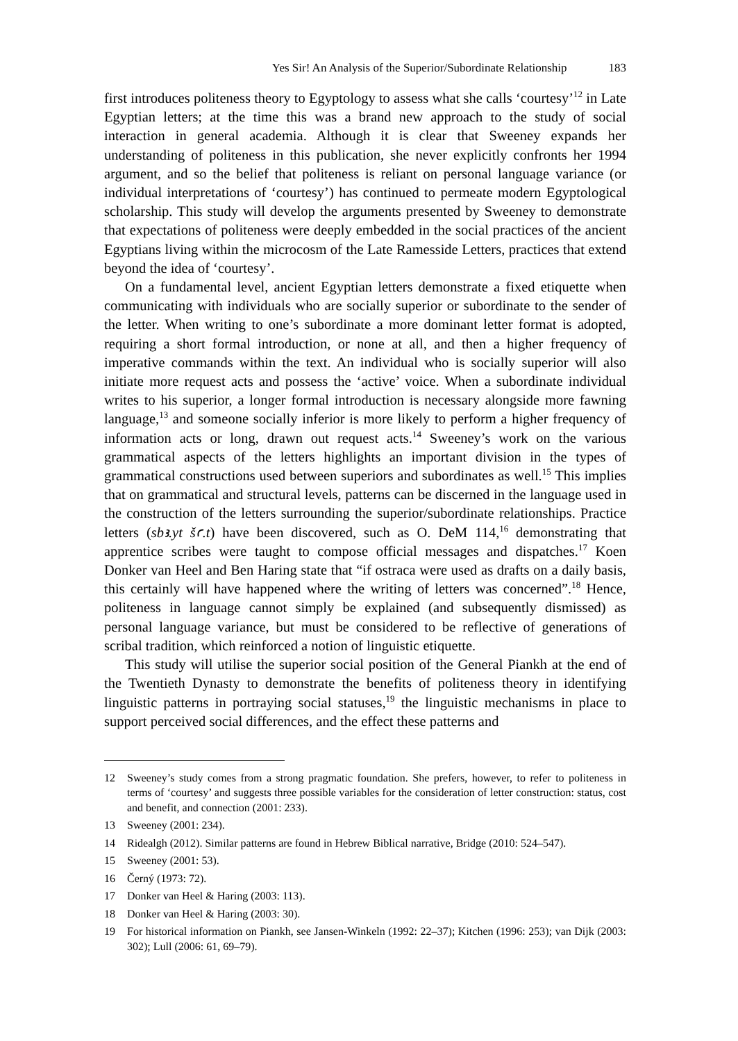Yes Sir! An Analysis of the Superior/Subordinate Relationship 183
first introduces politeness theory to Egyptology to assess what she calls ‘courtesy’<sup>12</sup> in Late Egyptian letters; at the time this was a brand new approach to the study of social interaction in general academia. Although it is clear that Sweeney expands her understanding of politeness in this publication, she never explicitly confronts her 1994 argument, and so the belief that politeness is reliant on personal language variance (or individual interpretations of ‘courtesy’) has continued to permeate modern Egypto­logical scholarship. This study will develop the arguments presented by Sweeney to demonstrate that expectations of politeness were deeply embedded in the social practices of the ancient Egyptians living within the microcosm of the Late Ramesside Letters, practices that extend beyond the idea of ‘courtesy’.
On a fundamental level, ancient Egyptian letters demonstrate a fixed etiquette when communicating with individuals who are socially superior or subordinate to the sender of the letter. When writing to one’s subordinate a more dominant letter format is adopted, requiring a short formal introduction, or none at all, and then a higher frequency of imperative commands within the text. An individual who is socially superior will also initiate more request acts and possess the ‘active’ voice. When a subordinate individual writes to his superior, a longer formal introduction is necessary alongside more fawning language,<sup>13</sup> and someone socially inferior is more likely to perform a higher frequency of information acts or long, drawn out request acts.<sup>14</sup> Sweeney’s work on the various grammatical aspects of the letters highlights an important division in the types of grammatical constructions used between superiors and subordinates as well.<sup>15</sup> This implies that on grammatical and structural levels, patterns can be discerned in the language used in the construction of the letters surrounding the superior/subordinate relationships. Practice letters (sbꜣ.yt šꜥ.t) have been discovered, such as O. DeM 114,<sup>16</sup> demonstrating that apprentice scribes were taught to compose official messages and dispatches.<sup>17</sup> Koen Donker van Heel and Ben Haring state that “if ostraca were used as drafts on a daily basis, this certainly will have happened where the writing of letters was concerned”.<sup>18</sup> Hence, politeness in language cannot simply be explained (and subsequently dismissed) as personal language variance, but must be considered to be reflective of generations of scribal tradition, which reinforced a notion of linguistic etiquette.
This study will utilise the superior social position of the General Piankh at the end of the Twentieth Dynasty to demonstrate the benefits of politeness theory in identi­fying linguistic patterns in portraying social statuses,<sup>19</sup> the linguistic mechanisms in place to support perceived social differences, and the effect these patterns and
12 Sweeney’s study comes from a strong pragmatic foundation. She prefers, however, to refer to politeness in terms of ‘courtesy’ and suggests three possible variables for the consideration of letter construction: status, cost and benefit, and connection (2001: 233).
13 Sweeney (2001: 234).
14 Ridealgh (2012). Similar patterns are found in Hebrew Biblical narrative, Bridge (2010: 524–547).
15 Sweeney (2001: 53).
16 Černý (1973: 72).
17 Donker van Heel & Haring (2003: 113).
18 Donker van Heel & Haring (2003: 30).
19 For historical information on Piankh, see Jansen-Winkeln (1992: 22–37); Kitchen (1996: 253); van Dijk (2003: 302); Lull (2006: 61, 69–79).